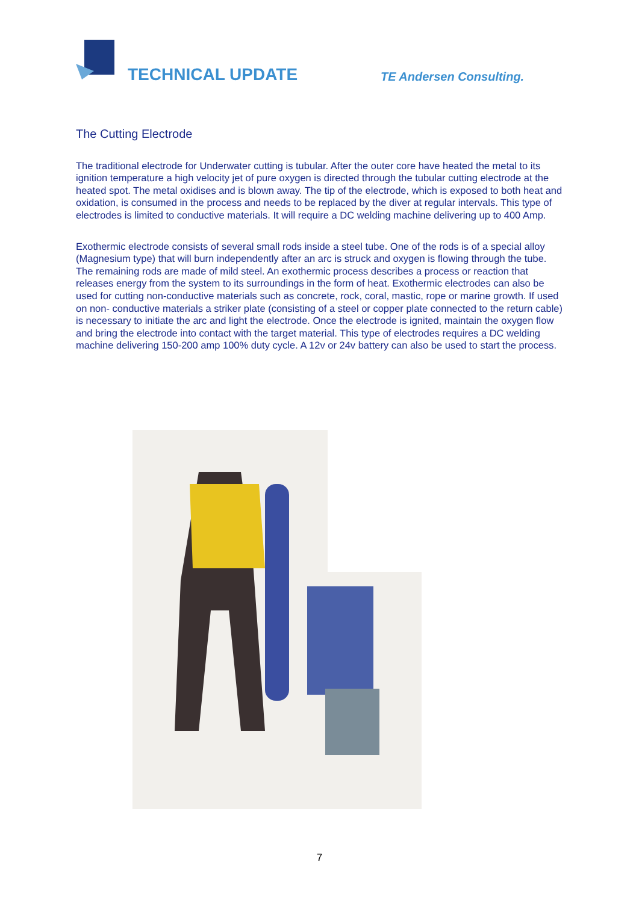TECHNICAL UPDATE TE Andersen Consulting.
The Cutting Electrode
The traditional electrode for Underwater cutting is tubular. After the outer core have heated the metal to its ignition temperature a high velocity jet of pure oxygen is directed through the tubular cutting electrode at the heated spot. The metal oxidises and is blown away. The tip of the electrode, which is exposed to both heat and oxidation, is consumed in the process and needs to be replaced by the diver at regular intervals. This type of electrodes is limited to conductive materials. It will require a DC welding machine delivering up to 400 Amp.
Exothermic electrode consists of several small rods inside a steel tube. One of the rods is of a special alloy (Magnesium type) that will burn independently after an arc is struck and oxygen is flowing through the tube. The remaining rods are made of mild steel. An exothermic process describes a process or reaction that releases energy from the system to its surroundings in the form of heat. Exothermic electrodes can also be used for cutting non-conductive materials such as concrete, rock, coral, mastic, rope or marine growth. If used on non- conductive materials a striker plate (consisting of a steel or copper plate connected to the return cable) is necessary to initiate the arc and light the electrode. Once the electrode is ignited, maintain the oxygen flow and bring the electrode into contact with the target material. This type of electrodes requires a DC welding machine delivering 150-200 amp 100% duty cycle. A 12v or 24v battery can also be used to start the process.
7